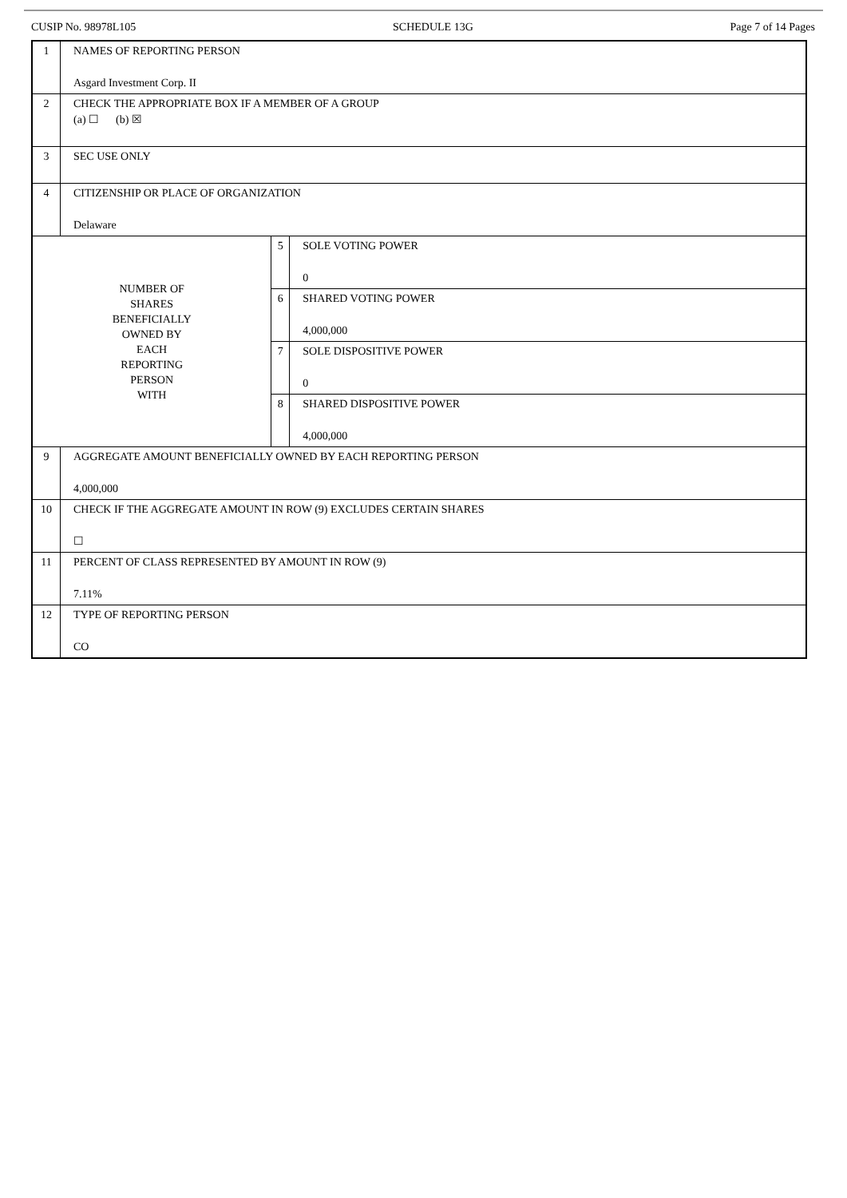CUSIP No. 98978L105 SCHEDULE 13G Page 7 of 14 Pages
| 1 | NAMES OF REPORTING PERSON Asgard Investment Corp. II | | |
| 2 | CHECK THE APPROPRIATE BOX IF A MEMBER OF A GROUP (a) ☐ (b) ☒ | | |
| 3 | SEC USE ONLY | | |
| 4 | CITIZENSHIP OR PLACE OF ORGANIZATION Delaware | | |
| NUMBER OF SHARES BENEFICIALLY OWNED BY EACH REPORTING PERSON WITH | | 5 | SOLE VOTING POWER 0 |
| | | 6 | SHARED VOTING POWER 4,000,000 |
| | | 7 | SOLE DISPOSITIVE POWER 0 |
| | | 8 | SHARED DISPOSITIVE POWER 4,000,000 |
| 9 | AGGREGATE AMOUNT BENEFICIALLY OWNED BY EACH REPORTING PERSON 4,000,000 | | |
| 10 | CHECK IF THE AGGREGATE AMOUNT IN ROW (9) EXCLUDES CERTAIN SHARES ☐ | | |
| 11 | PERCENT OF CLASS REPRESENTED BY AMOUNT IN ROW (9) 7.11% | | |
| 12 | TYPE OF REPORTING PERSON CO | | |